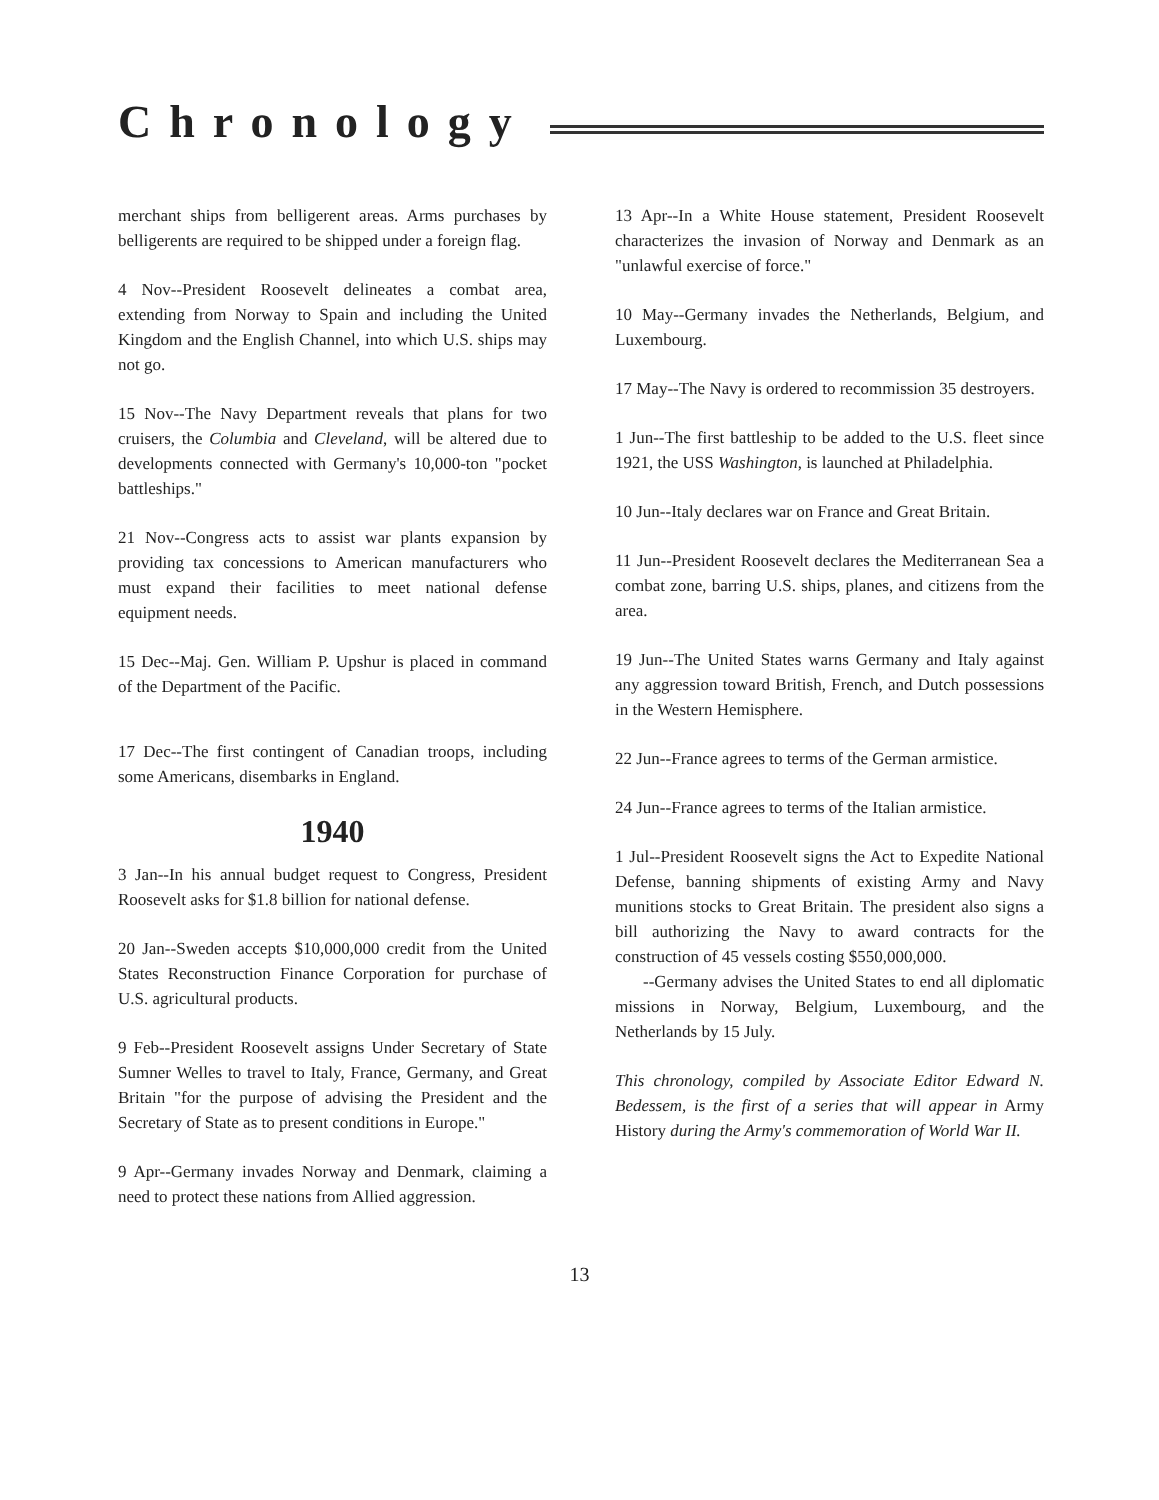Chronology
merchant ships from belligerent areas. Arms purchases by belligerents are required to be shipped under a foreign flag.
4 Nov--President Roosevelt delineates a combat area, extending from Norway to Spain and including the United Kingdom and the English Channel, into which U.S. ships may not go.
15 Nov--The Navy Department reveals that plans for two cruisers, the Columbia and Cleveland, will be altered due to developments connected with Germany's 10,000-ton "pocket battleships."
21 Nov--Congress acts to assist war plants expansion by providing tax concessions to American manufacturers who must expand their facilities to meet national defense equipment needs.
15 Dec--Maj. Gen. William P. Upshur is placed in command of the Department of the Pacific.
17 Dec--The first contingent of Canadian troops, including some Americans, disembarks in England.
1940
3 Jan--In his annual budget request to Congress, President Roosevelt asks for $1.8 billion for national defense.
20 Jan--Sweden accepts $10,000,000 credit from the United States Reconstruction Finance Corporation for purchase of U.S. agricultural products.
9 Feb--President Roosevelt assigns Under Secretary of State Sumner Welles to travel to Italy, France, Germany, and Great Britain "for the purpose of advising the President and the Secretary of State as to present conditions in Europe."
9 Apr--Germany invades Norway and Denmark, claiming a need to protect these nations from Allied aggression.
13 Apr--In a White House statement, President Roosevelt characterizes the invasion of Norway and Denmark as an "unlawful exercise of force."
10 May--Germany invades the Netherlands, Belgium, and Luxembourg.
17 May--The Navy is ordered to recommission 35 destroyers.
1 Jun--The first battleship to be added to the U.S. fleet since 1921, the USS Washington, is launched at Philadelphia.
10 Jun--Italy declares war on France and Great Britain.
11 Jun--President Roosevelt declares the Mediterranean Sea a combat zone, barring U.S. ships, planes, and citizens from the area.
19 Jun--The United States warns Germany and Italy against any aggression toward British, French, and Dutch possessions in the Western Hemisphere.
22 Jun--France agrees to terms of the German armistice.
24 Jun--France agrees to terms of the Italian armistice.
1 Jul--President Roosevelt signs the Act to Expedite National Defense, banning shipments of existing Army and Navy munitions stocks to Great Britain. The president also signs a bill authorizing the Navy to award contracts for the construction of 45 vessels costing $550,000,000.
--Germany advises the United States to end all diplomatic missions in Norway, Belgium, Luxembourg, and the Netherlands by 15 July.
This chronology, compiled by Associate Editor Edward N. Bedessem, is the first of a series that will appear in Army History during the Army's commemoration of World War II.
13